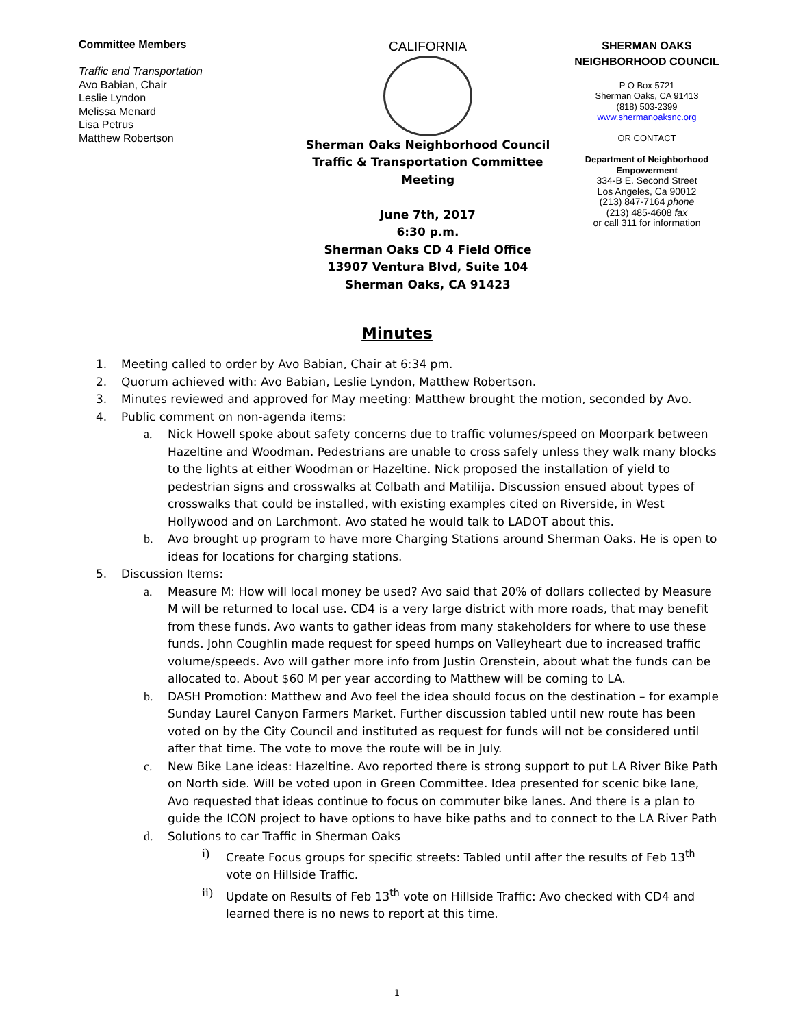Committee Members
Traffic and Transportation
Avo Babian, Chair
Leslie Lyndon
Melissa Menard
Lisa Petrus
Matthew Robertson
CALIFORNIA
Sherman Oaks Neighborhood Council
Traffic & Transportation Committee Meeting
June 7th, 2017
6:30 p.m.
Sherman Oaks CD 4 Field Office
13907 Ventura Blvd, Suite 104
Sherman Oaks, CA 91423
SHERMAN OAKS
NEIGHBORHOOD COUNCIL
P O Box 5721
Sherman Oaks, CA 91413
(818) 503-2399
www.shermanoaksnc.org
OR CONTACT
Department of Neighborhood
Empowerment
334-B E. Second Street
Los Angeles, Ca 90012
(213) 847-7164 phone
(213) 485-4608 fax
or call 311 for information
Minutes
1. Meeting called to order by Avo Babian, Chair at 6:34 pm.
2. Quorum achieved with: Avo Babian, Leslie Lyndon, Matthew Robertson.
3. Minutes reviewed and approved for May meeting: Matthew brought the motion, seconded by Avo.
4. Public comment on non-agenda items:
a. Nick Howell spoke about safety concerns due to traffic volumes/speed on Moorpark between Hazeltine and Woodman. Pedestrians are unable to cross safely unless they walk many blocks to the lights at either Woodman or Hazeltine. Nick proposed the installation of yield to pedestrian signs and crosswalks at Colbath and Matilija. Discussion ensued about types of crosswalks that could be installed, with existing examples cited on Riverside, in West Hollywood and on Larchmont. Avo stated he would talk to LADOT about this.
b. Avo brought up program to have more Charging Stations around Sherman Oaks. He is open to ideas for locations for charging stations.
5. Discussion Items:
a. Measure M: How will local money be used? Avo said that 20% of dollars collected by Measure M will be returned to local use. CD4 is a very large district with more roads, that may benefit from these funds. Avo wants to gather ideas from many stakeholders for where to use these funds. John Coughlin made request for speed humps on Valleyheart due to increased traffic volume/speeds. Avo will gather more info from Justin Orenstein, about what the funds can be allocated to. About $60 M per year according to Matthew will be coming to LA.
b. DASH Promotion: Matthew and Avo feel the idea should focus on the destination – for example Sunday Laurel Canyon Farmers Market. Further discussion tabled until new route has been voted on by the City Council and instituted as request for funds will not be considered until after that time. The vote to move the route will be in July.
c. New Bike Lane ideas: Hazeltine. Avo reported there is strong support to put LA River Bike Path on North side. Will be voted upon in Green Committee. Idea presented for scenic bike lane, Avo requested that ideas continue to focus on commuter bike lanes. And there is a plan to guide the ICON project to have options to have bike paths and to connect to the LA River Path
d. Solutions to car Traffic in Sherman Oaks
i) Create Focus groups for specific streets: Tabled until after the results of Feb 13<sup>th</sup> vote on Hillside Traffic.
ii) Update on Results of Feb 13<sup>th</sup> vote on Hillside Traffic: Avo checked with CD4 and learned there is no news to report at this time.
1